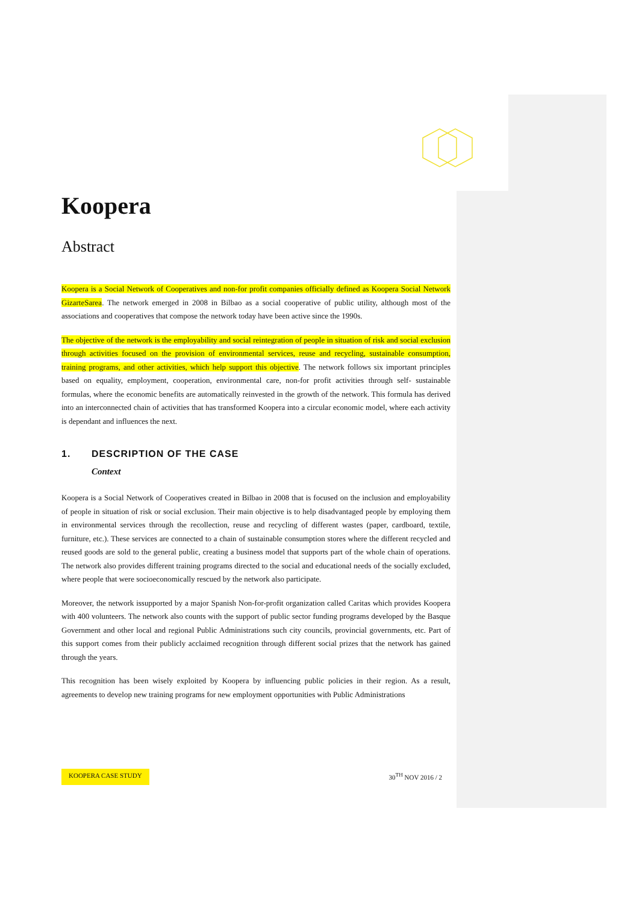Koopera
Abstract
Koopera is a Social Network of Cooperatives and non-for profit companies officially defined as Koopera Social Network GizarteSarea. The network emerged in 2008 in Bilbao as a social cooperative of public utility, although most of the associations and cooperatives that compose the network today have been active since the 1990s.
The objective of the network is the employability and social reintegration of people in situation of risk and social exclusion through activities focused on the provision of environmental services, reuse and recycling, sustainable consumption, training programs, and other activities, which help support this objective. The network follows six important principles based on equality, employment, cooperation, environmental care, non-for profit activities through self- sustainable formulas, where the economic benefits are automatically reinvested in the growth of the network. This formula has derived into an interconnected chain of activities that has transformed Koopera into a circular economic model, where each activity is dependant and influences the next.
1. DESCRIPTION OF THE CASE
Context
Koopera is a Social Network of Cooperatives created in Bilbao in 2008 that is focused on the inclusion and employability of people in situation of risk or social exclusion. Their main objective is to help disadvantaged people by employing them in environmental services through the recollection, reuse and recycling of different wastes (paper, cardboard, textile, furniture, etc.). These services are connected to a chain of sustainable consumption stores where the different recycled and reused goods are sold to the general public, creating a business model that supports part of the whole chain of operations. The network also provides different training programs directed to the social and educational needs of the socially excluded, where people that were socioeconomically rescued by the network also participate.
Moreover, the network issupported by a major Spanish Non-for-profit organization called Caritas which provides Koopera with 400 volunteers. The network also counts with the support of public sector funding programs developed by the Basque Government and other local and regional Public Administrations such city councils, provincial governments, etc. Part of this support comes from their publicly acclaimed recognition through different social prizes that the network has gained through the years.
This recognition has been wisely exploited by Koopera by influencing public policies in their region. As a result, agreements to develop new training programs for new employment opportunities with Public Administrations
KOOPERA CASE STUDY 30<sup>TH</sup> NOV 2016 / 2